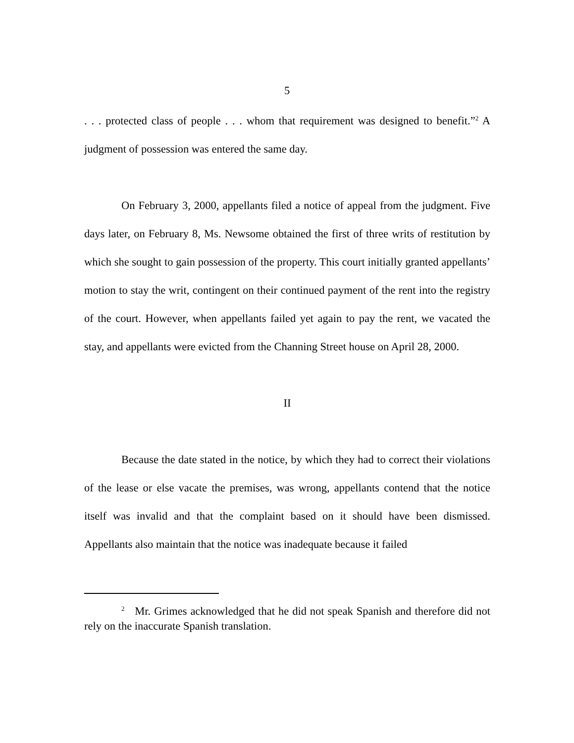5
. . . protected class of people . . . whom that requirement was designed to benefit.”<sup>2</sup> A judgment of possession was entered the same day.
On February 3, 2000, appellants filed a notice of appeal from the judgment. Five days later, on February 8, Ms. Newsome obtained the first of three writs of restitution by which she sought to gain possession of the property. This court initially granted appellants’ motion to stay the writ, contingent on their continued payment of the rent into the registry of the court. However, when appellants failed yet again to pay the rent, we vacated the stay, and appellants were evicted from the Channing Street house on April 28, 2000.
II
Because the date stated in the notice, by which they had to correct their violations of the lease or else vacate the premises, was wrong, appellants contend that the notice itself was invalid and that the complaint based on it should have been dismissed. Appellants also maintain that the notice was inadequate because it failed
<sup>2</sup> Mr. Grimes acknowledged that he did not speak Spanish and therefore did not rely on the inaccurate Spanish translation.